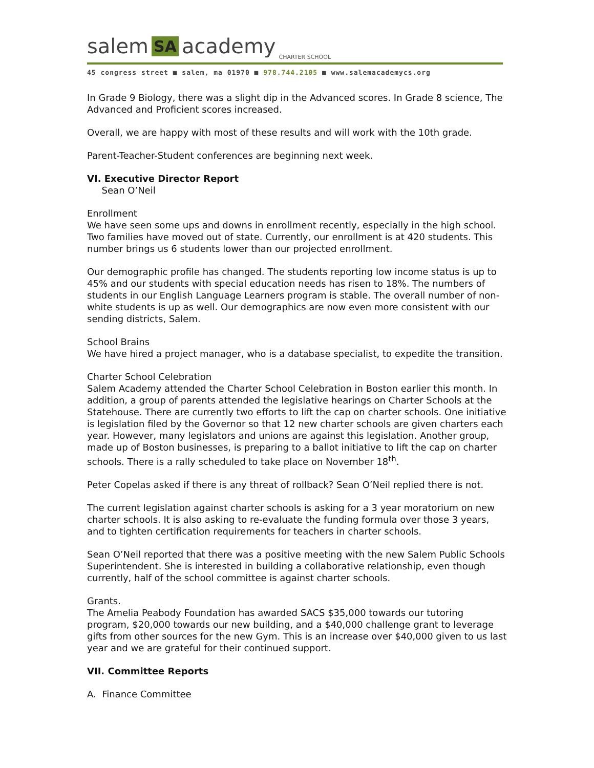salem SA academy CHARTER SCHOOL
45 congress street ■ salem, ma 01970 ■ 978.744.2105 ■ www.salemacademycs.org
In Grade 9 Biology, there was a slight dip in the Advanced scores. In Grade 8 science, The Advanced and Proficient scores increased.
Overall, we are happy with most of these results and will work with the 10th grade.
Parent-Teacher-Student conferences are beginning next week.
VI. Executive Director Report
Sean O’Neil
Enrollment
We have seen some ups and downs in enrollment recently, especially in the high school. Two families have moved out of state. Currently, our enrollment is at 420 students. This number brings us 6 students lower than our projected enrollment.
Our demographic profile has changed. The students reporting low income status is up to 45% and our students with special education needs has risen to 18%. The numbers of students in our English Language Learners program is stable. The overall number of non-white students is up as well. Our demographics are now even more consistent with our sending districts, Salem.
School Brains
We have hired a project manager, who is a database specialist, to expedite the transition.
Charter School Celebration
Salem Academy attended the Charter School Celebration in Boston earlier this month. In addition, a group of parents attended the legislative hearings on Charter Schools at the Statehouse. There are currently two efforts to lift the cap on charter schools. One initiative is legislation filed by the Governor so that 12 new charter schools are given charters each year. However, many legislators and unions are against this legislation. Another group, made up of Boston businesses, is preparing to a ballot initiative to lift the cap on charter schools. There is a rally scheduled to take place on November 18<sup>th</sup>.
Peter Copelas asked if there is any threat of rollback? Sean O’Neil replied there is not.
The current legislation against charter schools is asking for a 3 year moratorium on new charter schools. It is also asking to re-evaluate the funding formula over those 3 years, and to tighten certification requirements for teachers in charter schools.
Sean O’Neil reported that there was a positive meeting with the new Salem Public Schools Superintendent. She is interested in building a collaborative relationship, even though currently, half of the school committee is against charter schools.
Grants.
The Amelia Peabody Foundation has awarded SACS $35,000 towards our tutoring program, $20,000 towards our new building, and a $40,000 challenge grant to leverage gifts from other sources for the new Gym. This is an increase over $40,000 given to us last year and we are grateful for their continued support.
VII. Committee Reports
A. Finance Committee